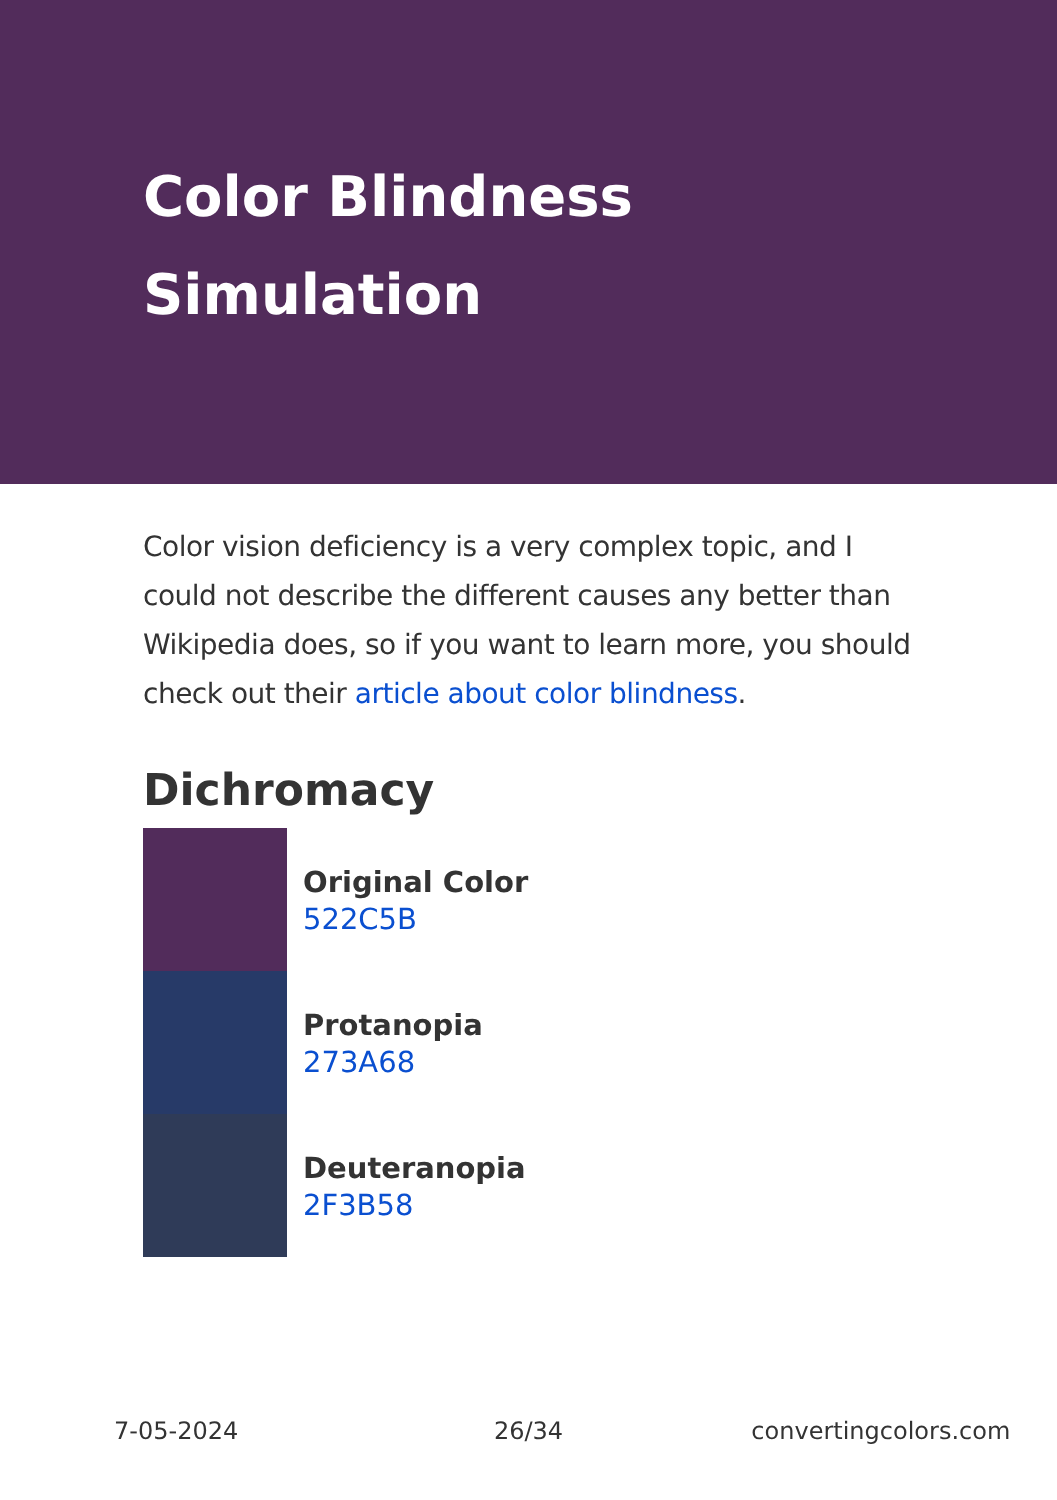Color Blindness Simulation
Color vision deficiency is a very complex topic, and I could not describe the different causes any better than Wikipedia does, so if you want to learn more, you should check out their article about color blindness.
Dichromacy
Original Color
522C5B
Protanopia
273A68
Deuteranopia
2F3B58
7-05-2024 26/34 convertingcolors.com